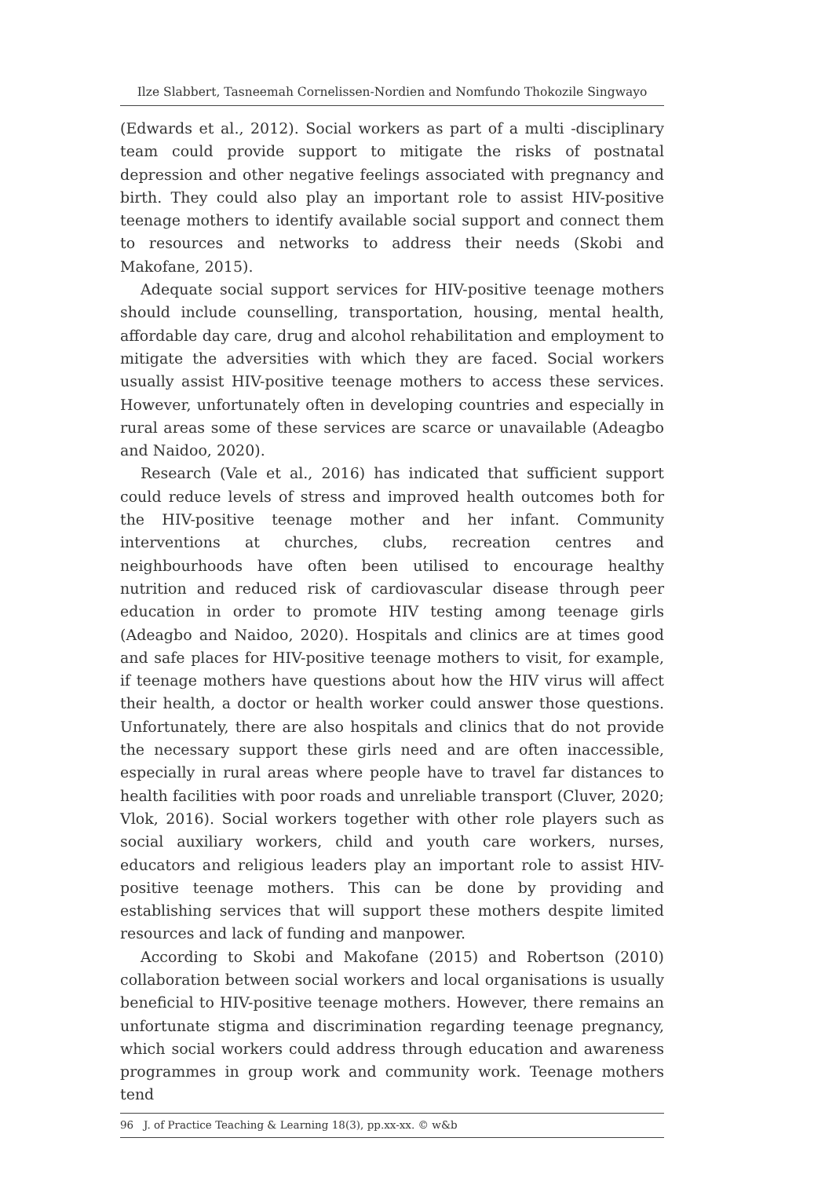Ilze Slabbert, Tasneemah Cornelissen-Nordien and Nomfundo Thokozile Singwayo
(Edwards et al., 2012). Social workers as part of a multi -disciplinary team could provide support to mitigate the risks of postnatal depression and other negative feelings associated with pregnancy and birth. They could also play an important role to assist HIV-positive teenage mothers to identify available social support and connect them to resources and networks to address their needs (Skobi and Makofane, 2015).
Adequate social support services for HIV-positive teenage mothers should include counselling, transportation, housing, mental health, affordable day care, drug and alcohol rehabilitation and employment to mitigate the adversities with which they are faced. Social workers usually assist HIV-positive teenage mothers to access these services. However, unfortunately often in developing countries and especially in rural areas some of these services are scarce or unavailable (Adeagbo and Naidoo, 2020).
Research (Vale et al., 2016) has indicated that sufficient support could reduce levels of stress and improved health outcomes both for the HIV-positive teenage mother and her infant. Community interventions at churches, clubs, recreation centres and neighbourhoods have often been utilised to encourage healthy nutrition and reduced risk of cardiovascular disease through peer education in order to promote HIV testing among teenage girls (Adeagbo and Naidoo, 2020). Hospitals and clinics are at times good and safe places for HIV-positive teenage mothers to visit, for example, if teenage mothers have questions about how the HIV virus will affect their health, a doctor or health worker could answer those questions. Unfortunately, there are also hospitals and clinics that do not provide the necessary support these girls need and are often inaccessible, especially in rural areas where people have to travel far distances to health facilities with poor roads and unreliable transport (Cluver, 2020; Vlok, 2016). Social workers together with other role players such as social auxiliary workers, child and youth care workers, nurses, educators and religious leaders play an important role to assist HIV-positive teenage mothers. This can be done by providing and establishing services that will support these mothers despite limited resources and lack of funding and manpower.
According to Skobi and Makofane (2015) and Robertson (2010) collaboration between social workers and local organisations is usually beneficial to HIV-positive teenage mothers. However, there remains an unfortunate stigma and discrimination regarding teenage pregnancy, which social workers could address through education and awareness programmes in group work and community work. Teenage mothers tend
96 J. of Practice Teaching & Learning 18(3), pp.xx-xx. © w&b